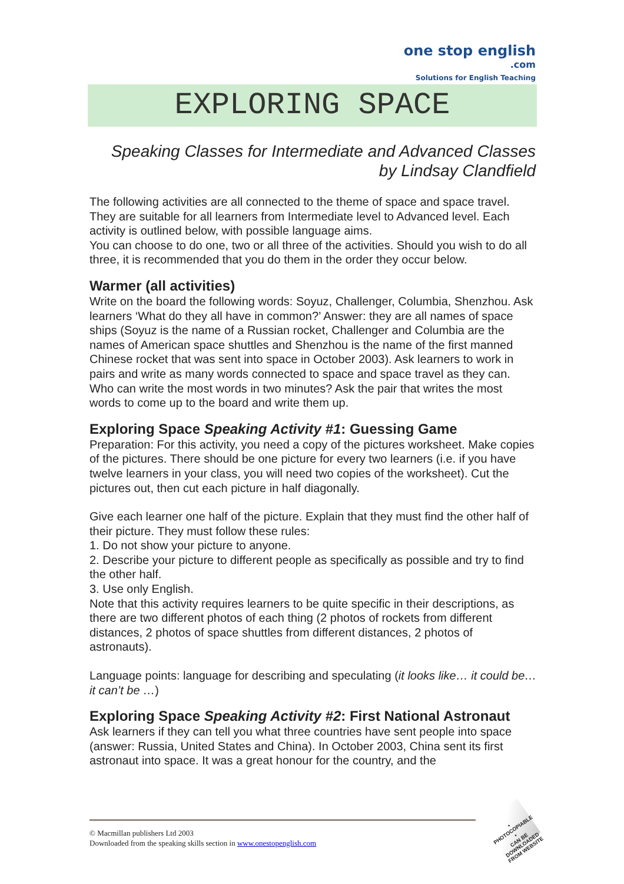one stop english
.com
Solutions for English Teaching
EXPLORING SPACE
Speaking Classes for Intermediate and Advanced Classes
by Lindsay Clandfield
The following activities are all connected to the theme of space and space travel. They are suitable for all learners from Intermediate level to Advanced level. Each activity is outlined below, with possible language aims.
You can choose to do one, two or all three of the activities. Should you wish to do all three, it is recommended that you do them in the order they occur below.
Warmer (all activities)
Write on the board the following words: Soyuz, Challenger, Columbia, Shenzhou. Ask learners ‘What do they all have in common?’ Answer: they are all names of space ships (Soyuz is the name of a Russian rocket, Challenger and Columbia are the names of American space shuttles and Shenzhou is the name of the first manned Chinese rocket that was sent into space in October 2003). Ask learners to work in pairs and write as many words connected to space and space travel as they can. Who can write the most words in two minutes? Ask the pair that writes the most words to come up to the board and write them up.
Exploring Space Speaking Activity #1: Guessing Game
Preparation: For this activity, you need a copy of the pictures worksheet. Make copies of the pictures. There should be one picture for every two learners (i.e. if you have twelve learners in your class, you will need two copies of the worksheet). Cut the pictures out, then cut each picture in half diagonally.
Give each learner one half of the picture. Explain that they must find the other half of their picture. They must follow these rules:
1. Do not show your picture to anyone.
2. Describe your picture to different people as specifically as possible and try to find the other half.
3. Use only English.
Note that this activity requires learners to be quite specific in their descriptions, as there are two different photos of each thing (2 photos of rockets from different distances, 2 photos of space shuttles from different distances, 2 photos of astronauts).
Language points: language for describing and speculating (it looks like… it could be… it can’t be …)
Exploring Space Speaking Activity #2: First National Astronaut
Ask learners if they can tell you what three countries have sent people into space (answer: Russia, United States and China). In October 2003, China sent its first astronaut into space. It was a great honour for the country, and the
© Macmillan publishers Ltd 2003
Downloaded from the speaking skills section in www.onestopenglish.com
• PHOTOCOPIABLE •
CAN BE DOWNLOADED FROM WEBSITE